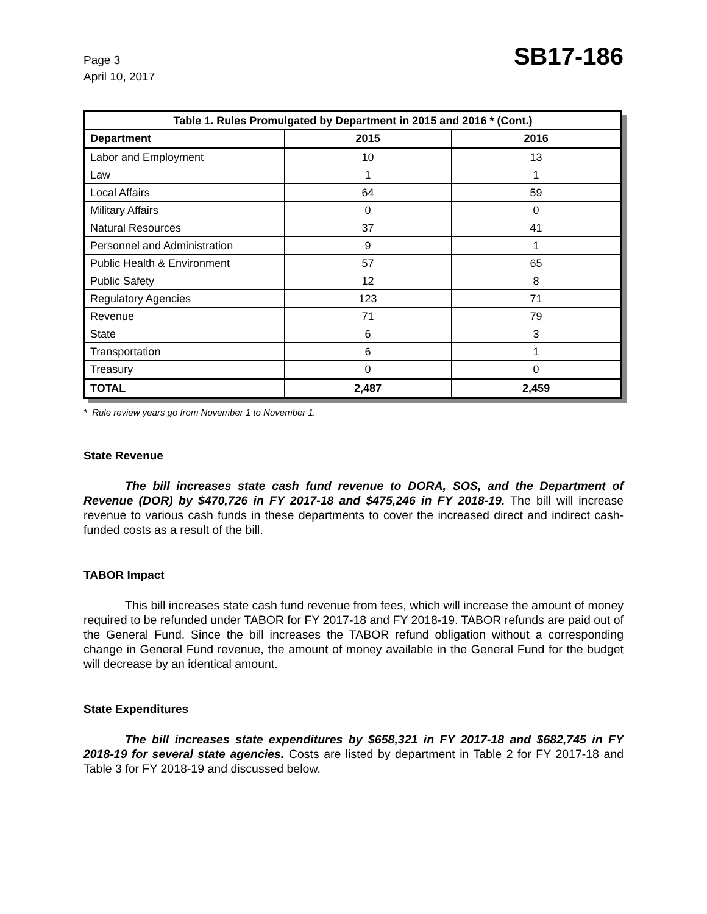Page 3
April 10, 2017
SB17-186
| Table 1. Rules Promulgated by Department in 2015 and 2016 * (Cont.) | | |
| --- | --- | --- |
| Department | 2015 | 2016 |
| Labor and Employment | 10 | 13 |
| Law | 1 | 1 |
| Local Affairs | 64 | 59 |
| Military Affairs | 0 | 0 |
| Natural Resources | 37 | 41 |
| Personnel and Administration | 9 | 1 |
| Public Health & Environment | 57 | 65 |
| Public Safety | 12 | 8 |
| Regulatory Agencies | 123 | 71 |
| Revenue | 71 | 79 |
| State | 6 | 3 |
| Transportation | 6 | 1 |
| Treasury | 0 | 0 |
| TOTAL | 2,487 | 2,459 |
* Rule review years go from November 1 to November 1.
State Revenue
The bill increases state cash fund revenue to DORA, SOS, and the Department of Revenue (DOR) by $470,726 in FY 2017-18 and $475,246 in FY 2018-19. The bill will increase revenue to various cash funds in these departments to cover the increased direct and indirect cash-funded costs as a result of the bill.
TABOR Impact
This bill increases state cash fund revenue from fees, which will increase the amount of money required to be refunded under TABOR for FY 2017-18 and FY 2018-19. TABOR refunds are paid out of the General Fund. Since the bill increases the TABOR refund obligation without a corresponding change in General Fund revenue, the amount of money available in the General Fund for the budget will decrease by an identical amount.
State Expenditures
The bill increases state expenditures by $658,321 in FY 2017-18 and $682,745 in FY 2018-19 for several state agencies. Costs are listed by department in Table 2 for FY 2017-18 and Table 3 for FY 2018-19 and discussed below.